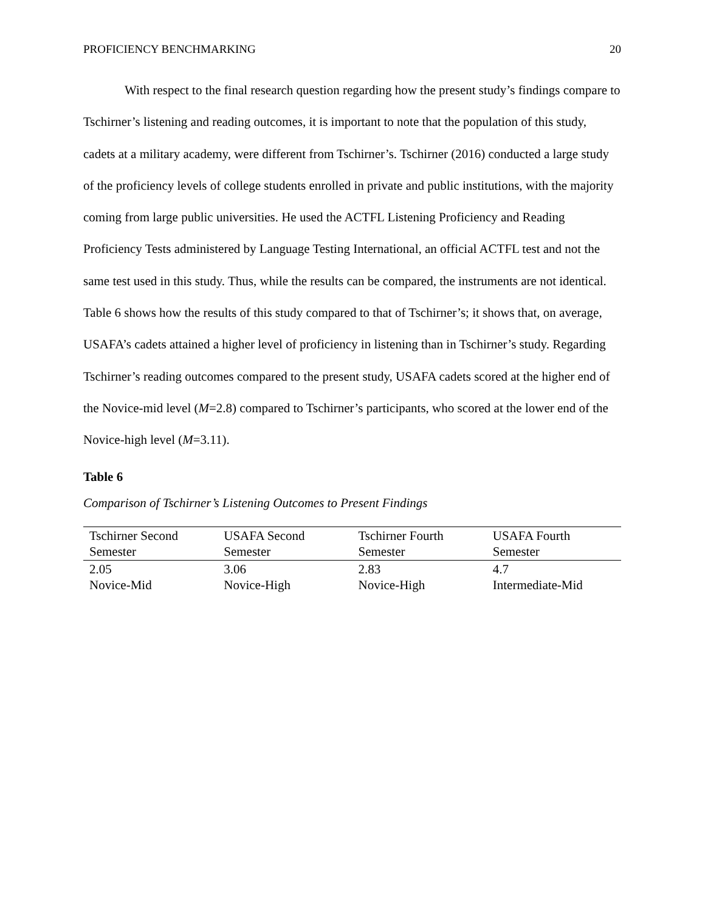PROFICIENCY BENCHMARKING 20
With respect to the final research question regarding how the present study’s findings compare to Tschirner’s listening and reading outcomes, it is important to note that the population of this study, cadets at a military academy, were different from Tschirner’s. Tschirner (2016) conducted a large study of the proficiency levels of college students enrolled in private and public institutions, with the majority coming from large public universities. He used the ACTFL Listening Proficiency and Reading Proficiency Tests administered by Language Testing International, an official ACTFL test and not the same test used in this study. Thus, while the results can be compared, the instruments are not identical. Table 6 shows how the results of this study compared to that of Tschirner’s; it shows that, on average, USAFA’s cadets attained a higher level of proficiency in listening than in Tschirner’s study. Regarding Tschirner’s reading outcomes compared to the present study, USAFA cadets scored at the higher end of the Novice-mid level (M=2.8) compared to Tschirner’s participants, who scored at the lower end of the Novice-high level (M=3.11).
Table 6
Comparison of Tschirner’s Listening Outcomes to Present Findings
| Tschirner Second Semester | USAFA Second Semester | Tschirner Fourth Semester | USAFA Fourth Semester |
| --- | --- | --- | --- |
| 2.05 Novice-Mid | 3.06 Novice-High | 2.83 Novice-High | 4.7 Intermediate-Mid |